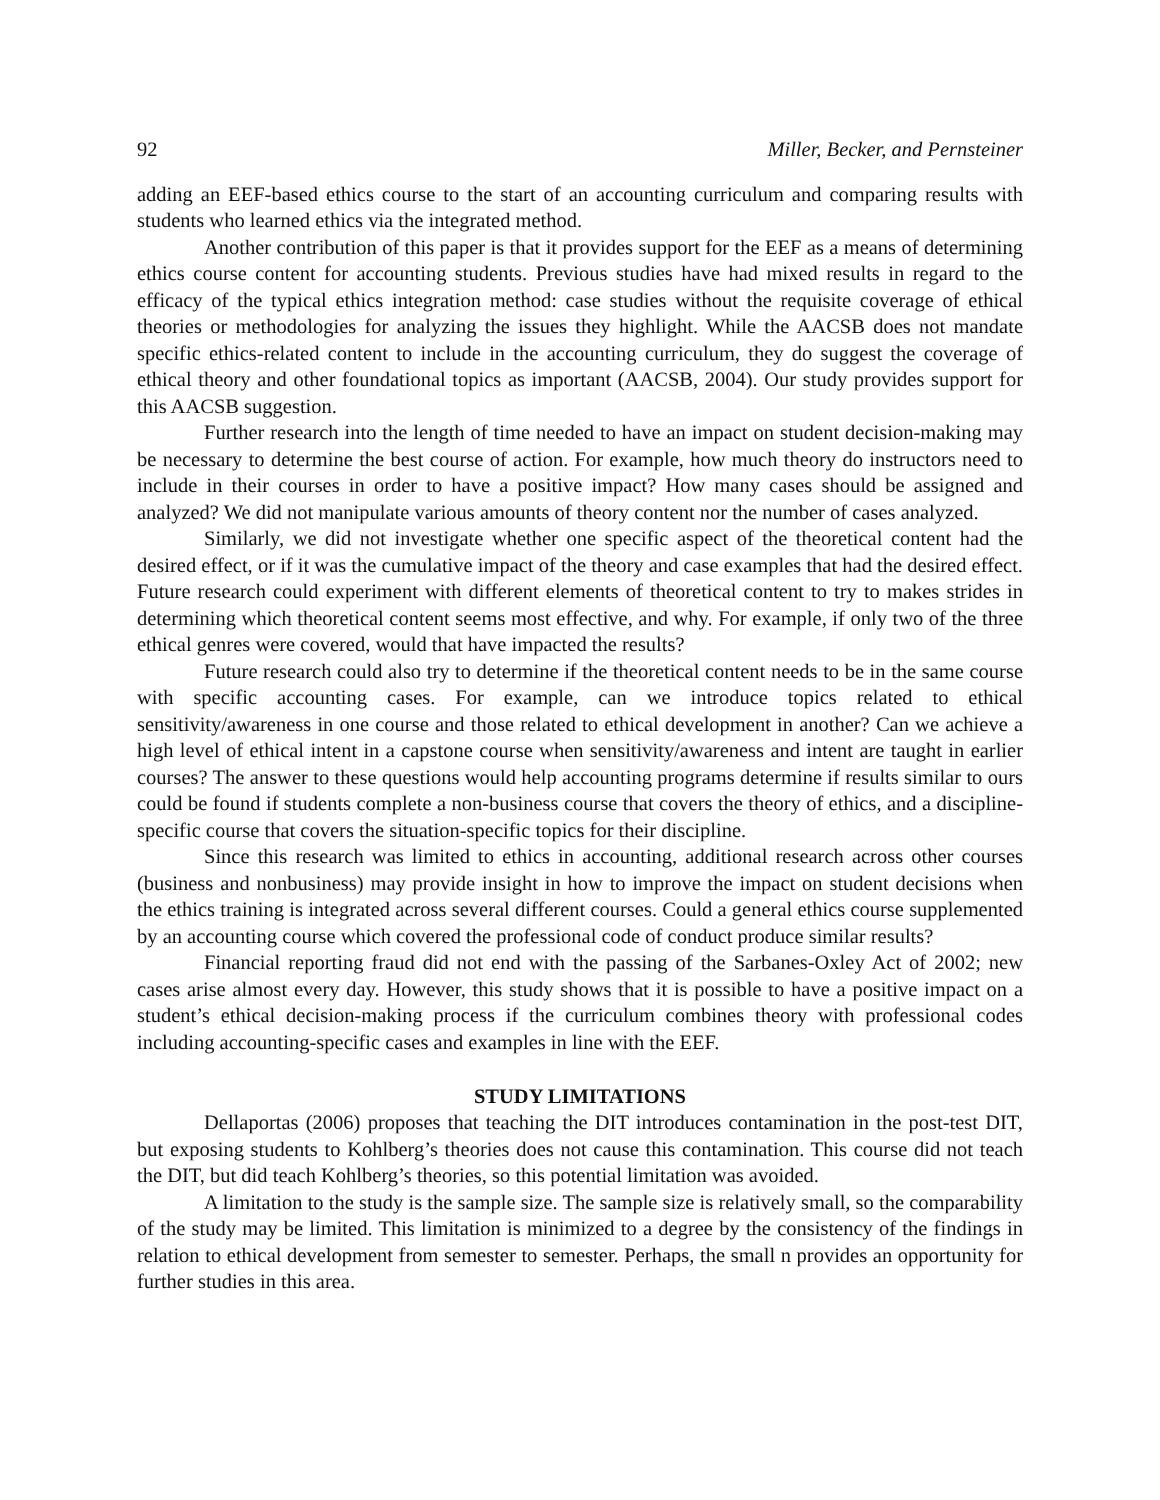92 Miller, Becker, and Pernsteiner
adding an EEF-based ethics course to the start of an accounting curriculum and comparing results with students who learned ethics via the integrated method.
Another contribution of this paper is that it provides support for the EEF as a means of determining ethics course content for accounting students. Previous studies have had mixed results in regard to the efficacy of the typical ethics integration method: case studies without the requisite coverage of ethical theories or methodologies for analyzing the issues they highlight. While the AACSB does not mandate specific ethics-related content to include in the accounting curriculum, they do suggest the coverage of ethical theory and other foundational topics as important (AACSB, 2004). Our study provides support for this AACSB suggestion.
Further research into the length of time needed to have an impact on student decision-making may be necessary to determine the best course of action. For example, how much theory do instructors need to include in their courses in order to have a positive impact? How many cases should be assigned and analyzed? We did not manipulate various amounts of theory content nor the number of cases analyzed.
Similarly, we did not investigate whether one specific aspect of the theoretical content had the desired effect, or if it was the cumulative impact of the theory and case examples that had the desired effect. Future research could experiment with different elements of theoretical content to try to makes strides in determining which theoretical content seems most effective, and why. For example, if only two of the three ethical genres were covered, would that have impacted the results?
Future research could also try to determine if the theoretical content needs to be in the same course with specific accounting cases. For example, can we introduce topics related to ethical sensitivity/awareness in one course and those related to ethical development in another? Can we achieve a high level of ethical intent in a capstone course when sensitivity/awareness and intent are taught in earlier courses? The answer to these questions would help accounting programs determine if results similar to ours could be found if students complete a non-business course that covers the theory of ethics, and a discipline-specific course that covers the situation-specific topics for their discipline.
Since this research was limited to ethics in accounting, additional research across other courses (business and nonbusiness) may provide insight in how to improve the impact on student decisions when the ethics training is integrated across several different courses. Could a general ethics course supplemented by an accounting course which covered the professional code of conduct produce similar results?
Financial reporting fraud did not end with the passing of the Sarbanes-Oxley Act of 2002; new cases arise almost every day. However, this study shows that it is possible to have a positive impact on a student’s ethical decision-making process if the curriculum combines theory with professional codes including accounting-specific cases and examples in line with the EEF.
STUDY LIMITATIONS
Dellaportas (2006) proposes that teaching the DIT introduces contamination in the post-test DIT, but exposing students to Kohlberg’s theories does not cause this contamination. This course did not teach the DIT, but did teach Kohlberg’s theories, so this potential limitation was avoided.
A limitation to the study is the sample size. The sample size is relatively small, so the comparability of the study may be limited. This limitation is minimized to a degree by the consistency of the findings in relation to ethical development from semester to semester. Perhaps, the small n provides an opportunity for further studies in this area.